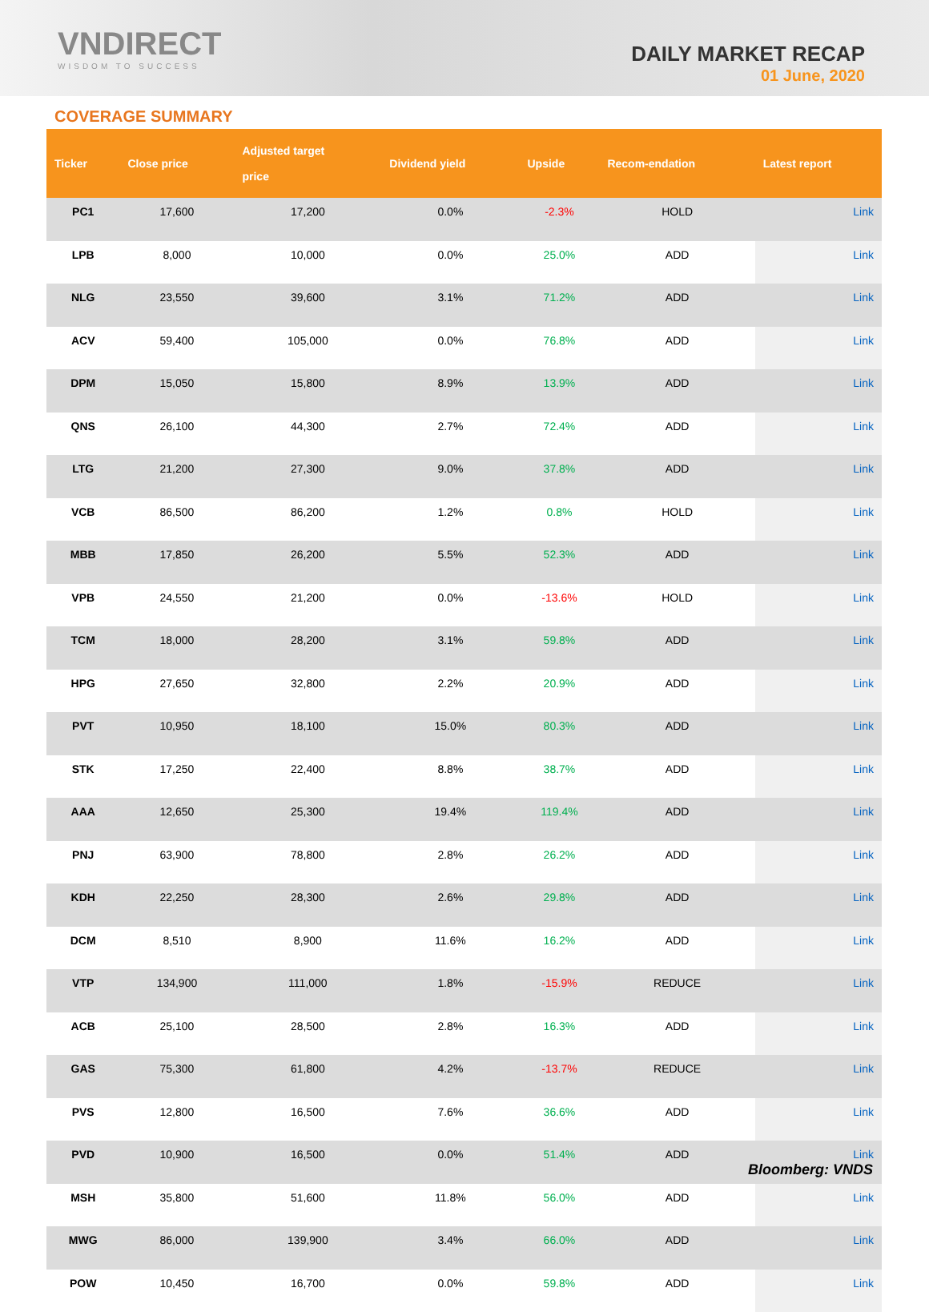VNDIRECT
WISDOM TO SUCCESS
DAILY MARKET RECAP
01 June, 2020
COVERAGE SUMMARY
| Ticker | Close price | Adjusted target price | Dividend yield | Upside | Recom-endation | Latest report |
| --- | --- | --- | --- | --- | --- | --- |
| PC1 | 17,600 | 17,200 | 0.0% | -2.3% | HOLD | Link |
| LPB | 8,000 | 10,000 | 0.0% | 25.0% | ADD | Link |
| NLG | 23,550 | 39,600 | 3.1% | 71.2% | ADD | Link |
| ACV | 59,400 | 105,000 | 0.0% | 76.8% | ADD | Link |
| DPM | 15,050 | 15,800 | 8.9% | 13.9% | ADD | Link |
| QNS | 26,100 | 44,300 | 2.7% | 72.4% | ADD | Link |
| LTG | 21,200 | 27,300 | 9.0% | 37.8% | ADD | Link |
| VCB | 86,500 | 86,200 | 1.2% | 0.8% | HOLD | Link |
| MBB | 17,850 | 26,200 | 5.5% | 52.3% | ADD | Link |
| VPB | 24,550 | 21,200 | 0.0% | -13.6% | HOLD | Link |
| TCM | 18,000 | 28,200 | 3.1% | 59.8% | ADD | Link |
| HPG | 27,650 | 32,800 | 2.2% | 20.9% | ADD | Link |
| PVT | 10,950 | 18,100 | 15.0% | 80.3% | ADD | Link |
| STK | 17,250 | 22,400 | 8.8% | 38.7% | ADD | Link |
| AAA | 12,650 | 25,300 | 19.4% | 119.4% | ADD | Link |
| PNJ | 63,900 | 78,800 | 2.8% | 26.2% | ADD | Link |
| KDH | 22,250 | 28,300 | 2.6% | 29.8% | ADD | Link |
| DCM | 8,510 | 8,900 | 11.6% | 16.2% | ADD | Link |
| VTP | 134,900 | 111,000 | 1.8% | -15.9% | REDUCE | Link |
| ACB | 25,100 | 28,500 | 2.8% | 16.3% | ADD | Link |
| GAS | 75,300 | 61,800 | 4.2% | -13.7% | REDUCE | Link |
| PVS | 12,800 | 16,500 | 7.6% | 36.6% | ADD | Link |
| PVD | 10,900 | 16,500 | 0.0% | 51.4% | ADD | Link |
| MSH | 35,800 | 51,600 | 11.8% | 56.0% | ADD | Link |
| MWG | 86,000 | 139,900 | 3.4% | 66.0% | ADD | Link |
| POW | 10,450 | 16,700 | 0.0% | 59.8% | ADD | Link |
Bloomberg: VNDS